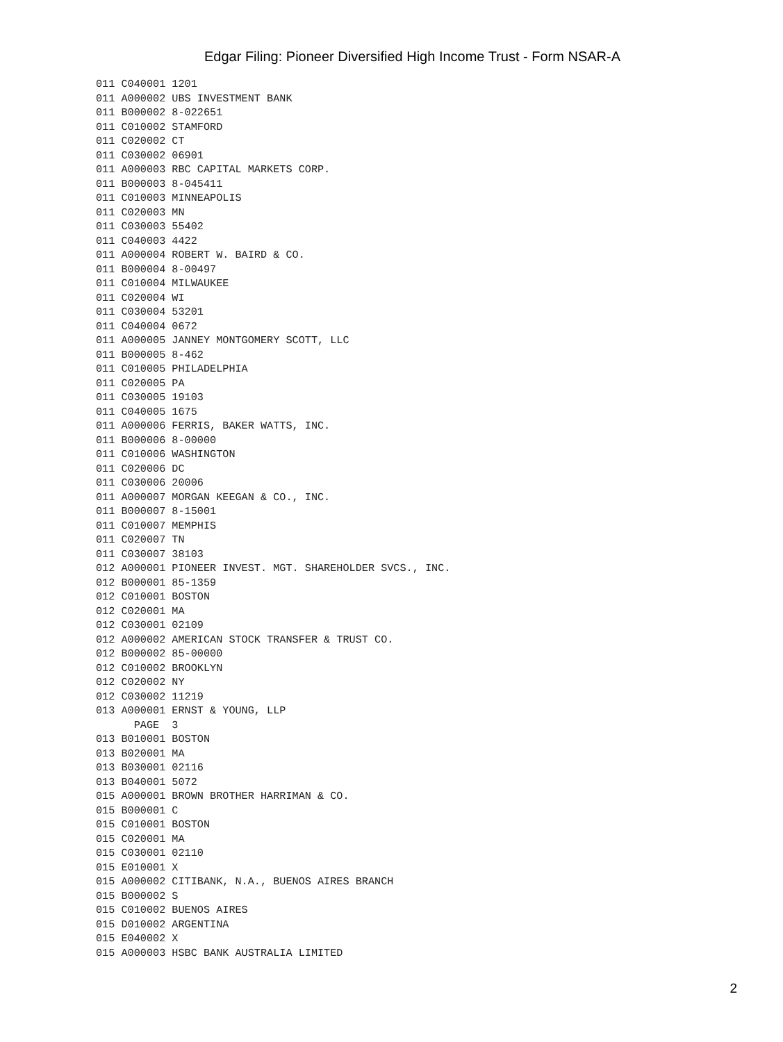Edgar Filing: Pioneer Diversified High Income Trust - Form NSAR-A
011 C040001 1201
011 A000002 UBS INVESTMENT BANK
011 B000002 8-022651
011 C010002 STAMFORD
011 C020002 CT
011 C030002 06901
011 A000003 RBC CAPITAL MARKETS CORP.
011 B000003 8-045411
011 C010003 MINNEAPOLIS
011 C020003 MN
011 C030003 55402
011 C040003 4422
011 A000004 ROBERT W. BAIRD & CO.
011 B000004 8-00497
011 C010004 MILWAUKEE
011 C020004 WI
011 C030004 53201
011 C040004 0672
011 A000005 JANNEY MONTGOMERY SCOTT, LLC
011 B000005 8-462
011 C010005 PHILADELPHIA
011 C020005 PA
011 C030005 19103
011 C040005 1675
011 A000006 FERRIS, BAKER WATTS, INC.
011 B000006 8-00000
011 C010006 WASHINGTON
011 C020006 DC
011 C030006 20006
011 A000007 MORGAN KEEGAN & CO., INC.
011 B000007 8-15001
011 C010007 MEMPHIS
011 C020007 TN
011 C030007 38103
012 A000001 PIONEER INVEST. MGT. SHAREHOLDER SVCS., INC.
012 B000001 85-1359
012 C010001 BOSTON
012 C020001 MA
012 C030001 02109
012 A000002 AMERICAN STOCK TRANSFER & TRUST CO.
012 B000002 85-00000
012 C010002 BROOKLYN
012 C020002 NY
012 C030002 11219
013 A000001 ERNST & YOUNG, LLP
      PAGE  3
013 B010001 BOSTON
013 B020001 MA
013 B030001 02116
013 B040001 5072
015 A000001 BROWN BROTHER HARRIMAN & CO.
015 B000001 C
015 C010001 BOSTON
015 C020001 MA
015 C030001 02110
015 E010001 X
015 A000002 CITIBANK, N.A., BUENOS AIRES BRANCH
015 B000002 S
015 C010002 BUENOS AIRES
015 D010002 ARGENTINA
015 E040002 X
015 A000003 HSBC BANK AUSTRALIA LIMITED
2